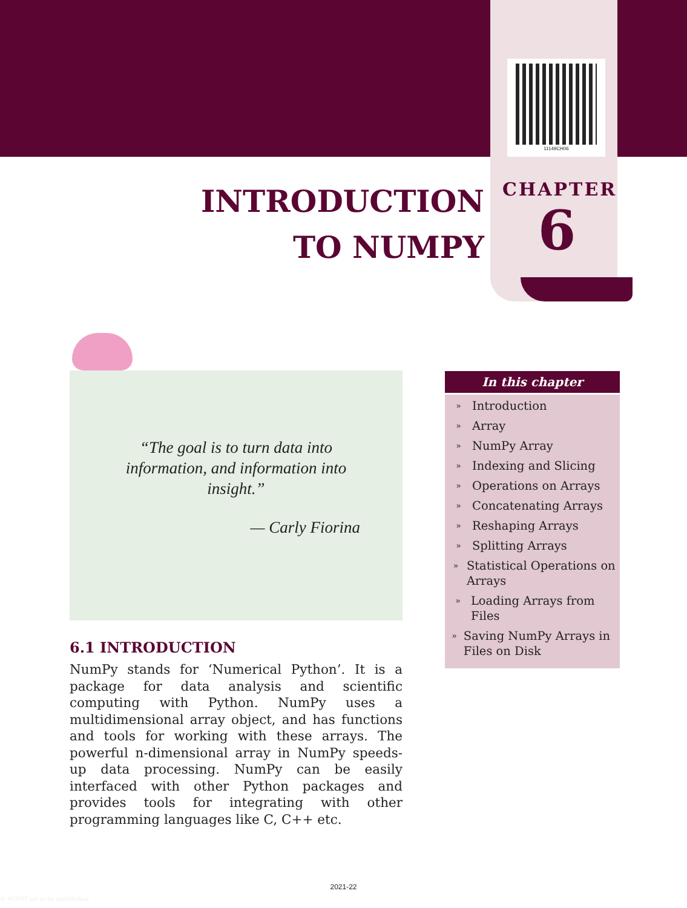11149CH06
INTRODUCTION
TO NUMPY
CHAPTER
6
“The goal is to turn data into information, and information into insight.”
— Carly Fiorina
6.1 INTRODUCTION
NumPy stands for ‘Numerical Python’. It is a package for data analysis and scientific computing with Python. NumPy uses a multidimensional array object, and has functions and tools for working with these arrays. The powerful n-dimensional array in NumPy speeds-up data processing. NumPy can be easily interfaced with other Python packages and provides tools for integrating with other programming languages like C, C++ etc.
In this chapter
» Introduction
» Array
» NumPy Array
» Indexing and Slicing
» Operations on Arrays
» Concatenating Arrays
» Reshaping Arrays
» Splitting Arrays
»
Statistical Operations on Arrays
»
Loading Arrays from Files
»
Saving NumPy Arrays in Files on Disk
2021-22
© NCERT not to be republished